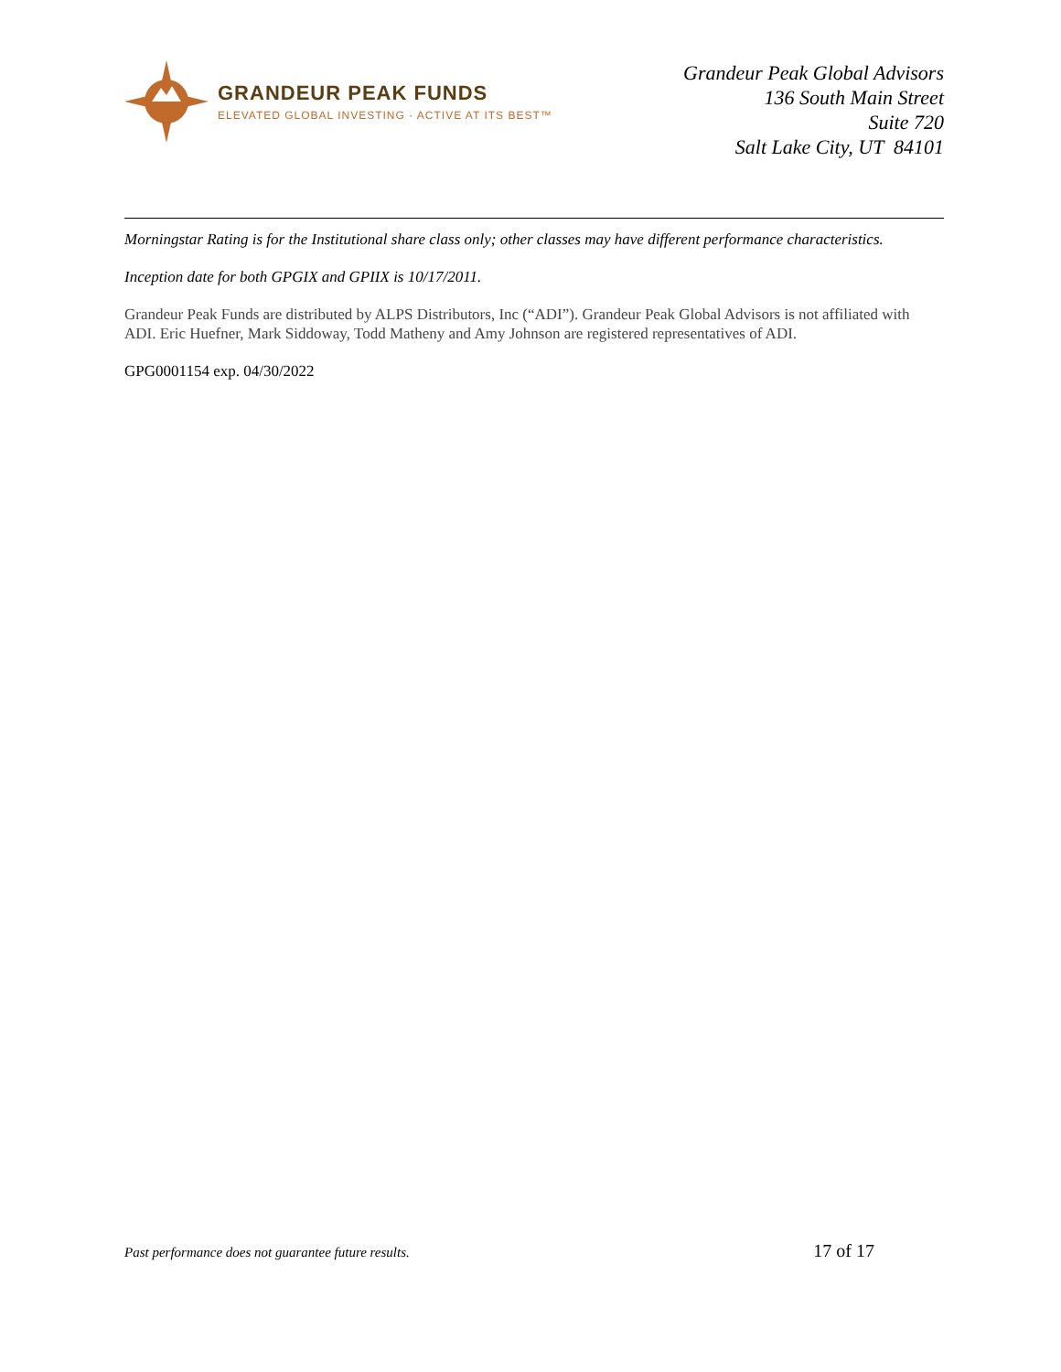GRANDEUR PEAK FUNDS
ELEVATED GLOBAL INVESTING · ACTIVE AT ITS BEST™
Grandeur Peak Global Advisors
136 South Main Street
Suite 720
Salt Lake City, UT 84101
Morningstar Rating is for the Institutional share class only; other classes may have different performance characteristics.
Inception date for both GPGIX and GPIIX is 10/17/2011.
Grandeur Peak Funds are distributed by ALPS Distributors, Inc (“ADI”). Grandeur Peak Global Advisors is not affiliated with ADI. Eric Huefner, Mark Siddoway, Todd Matheny and Amy Johnson are registered representatives of ADI.
GPG0001154 exp. 04/30/2022
Past performance does not guarantee future results. 17 of 17